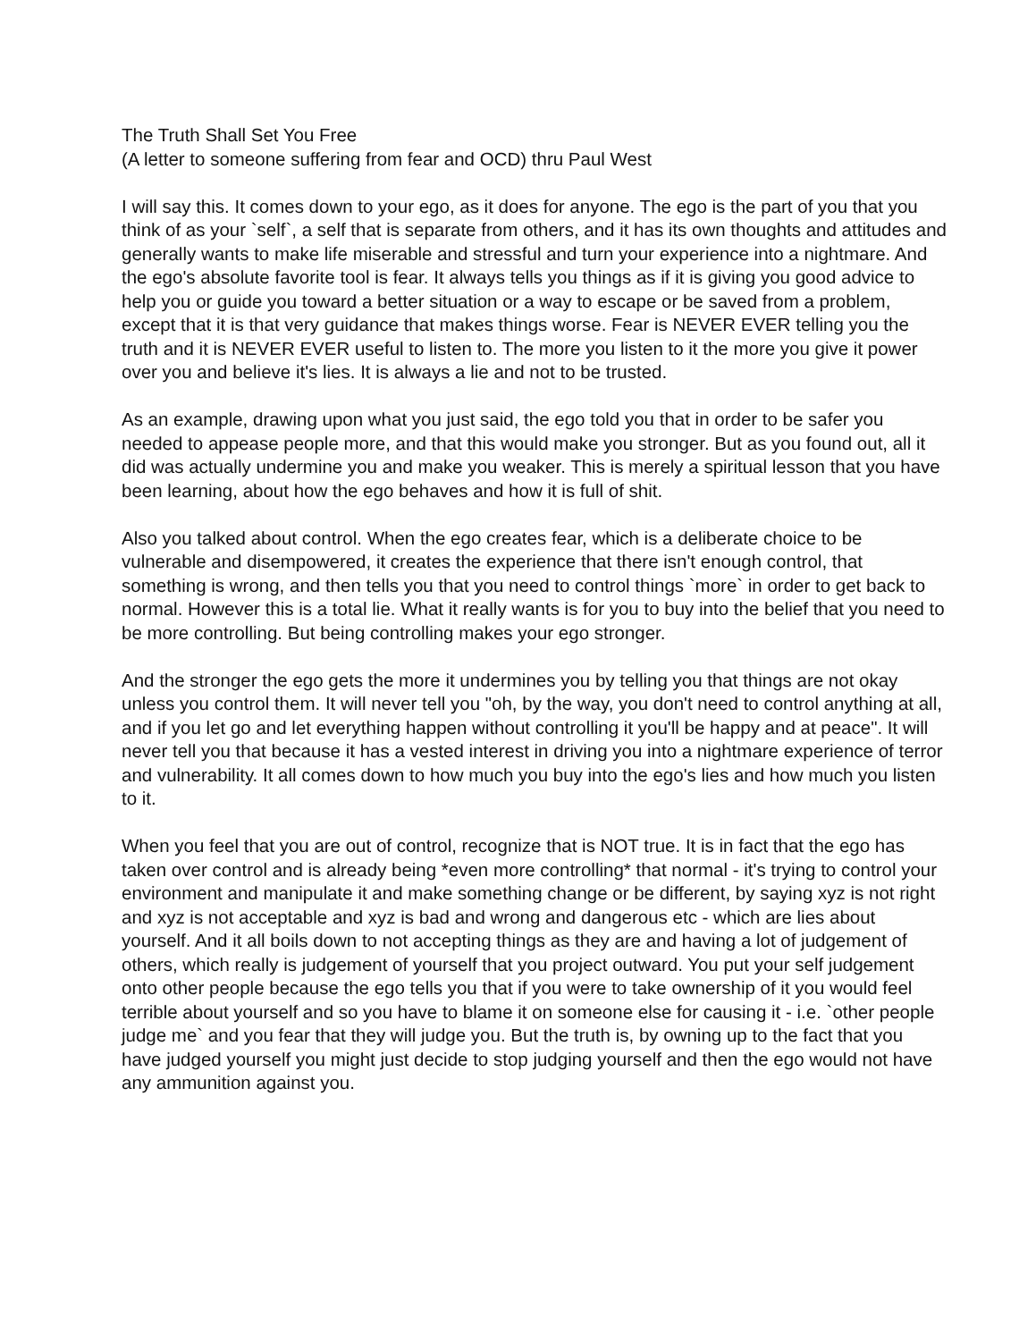The Truth Shall Set You Free
(A letter to someone suffering from fear and OCD) thru Paul West
I will say this. It comes down to your ego, as it does for anyone. The ego is the part of you that you think of as your `self`, a self that is separate from others, and it has its own thoughts and attitudes and generally wants to make life miserable and stressful and turn your experience into a nightmare. And the ego's absolute favorite tool is fear. It always tells you things as if it is giving you good advice to help you or guide you toward a better situation or a way to escape or be saved from a problem, except that it is that very guidance that makes things worse. Fear is NEVER EVER telling you the truth and it is NEVER EVER useful to listen to. The more you listen to it the more you give it power over you and believe it's lies. It is always a lie and not to be trusted.
As an example, drawing upon what you just said, the ego told you that in order to be safer you needed to appease people more, and that this would make you stronger. But as you found out, all it did was actually undermine you and make you weaker. This is merely a spiritual lesson that you have been learning, about how the ego behaves and how it is full of shit.
Also you talked about control. When the ego creates fear, which is a deliberate choice to be vulnerable and disempowered, it creates the experience that there isn't enough control, that something is wrong, and then tells you that you need to control things `more` in order to get back to normal. However this is a total lie. What it really wants is for you to buy into the belief that you need to be more controlling. But being controlling makes your ego stronger.
And the stronger the ego gets the more it undermines you by telling you that things are not okay unless you control them. It will never tell you "oh, by the way, you don't need to control anything at all, and if you let go and let everything happen without controlling it you'll be happy and at peace". It will never tell you that because it has a vested interest in driving you into a nightmare experience of terror and vulnerability. It all comes down to how much you buy into the ego's lies and how much you listen to it.
When you feel that you are out of control, recognize that is NOT true. It is in fact that the ego has taken over control and is already being *even more controlling* that normal - it's trying to control your environment and manipulate it and make something change or be different, by saying xyz is not right and xyz is not acceptable and xyz is bad and wrong and dangerous etc - which are lies about yourself. And it all boils down to not accepting things as they are and having a lot of judgement of others, which really is judgement of yourself that you project outward. You put your self judgement onto other people because the ego tells you that if you were to take ownership of it you would feel terrible about yourself and so you have to blame it on someone else for causing it - i.e. `other people judge me` and you fear that they will judge you. But the truth is, by owning up to the fact that you have judged yourself you might just decide to stop judging yourself and then the ego would not have any ammunition against you.